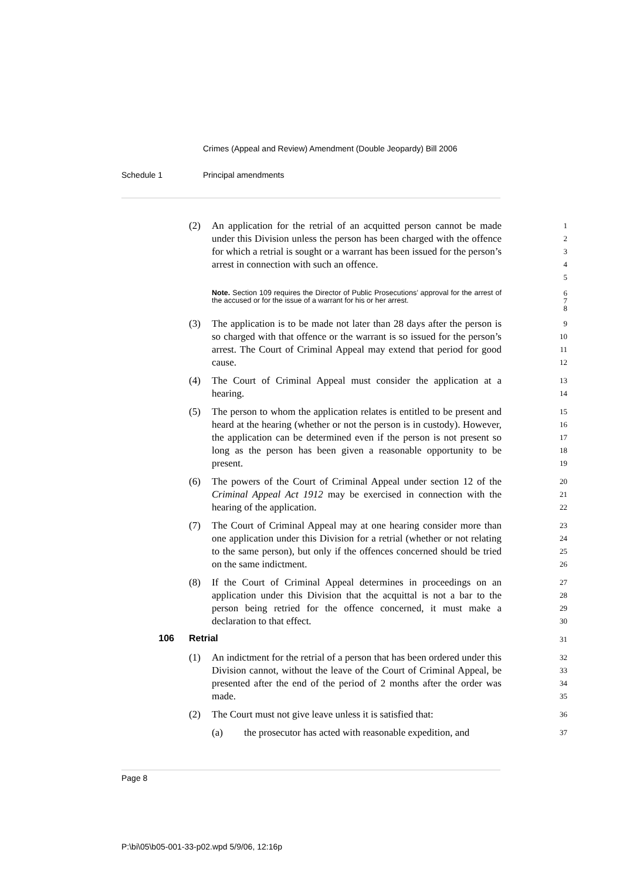Crimes (Appeal and Review) Amendment (Double Jeopardy) Bill 2006
Schedule 1 Principal amendments
(2) An application for the retrial of an acquitted person cannot be made under this Division unless the person has been charged with the offence for which a retrial is sought or a warrant has been issued for the person’s arrest in connection with such an offence.
1
2
3
4
5
Note. Section 109 requires the Director of Public Prosecutions’ approval for the arrest of the accused or for the issue of a warrant for his or her arrest.
6
7
8
(3) The application is to be made not later than 28 days after the person is so charged with that offence or the warrant is so issued for the person’s arrest. The Court of Criminal Appeal may extend that period for good cause.
9
10
11
12
(4) The Court of Criminal Appeal must consider the application at a hearing.
13
14
(5) The person to whom the application relates is entitled to be present and heard at the hearing (whether or not the person is in custody). However, the application can be determined even if the person is not present so long as the person has been given a reasonable opportunity to be present.
15
16
17
18
19
(6) The powers of the Court of Criminal Appeal under section 12 of the Criminal Appeal Act 1912 may be exercised in connection with the hearing of the application.
20
21
22
(7) The Court of Criminal Appeal may at one hearing consider more than one application under this Division for a retrial (whether or not relating to the same person), but only if the offences concerned should be tried on the same indictment.
23
24
25
26
(8) If the Court of Criminal Appeal determines in proceedings on an application under this Division that the acquittal is not a bar to the person being retried for the offence concerned, it must make a declaration to that effect.
27
28
29
30
106 Retrial
31
(1) An indictment for the retrial of a person that has been ordered under this Division cannot, without the leave of the Court of Criminal Appeal, be presented after the end of the period of 2 months after the order was made.
32
33
34
35
(2) The Court must not give leave unless it is satisfied that:
36
(a) the prosecutor has acted with reasonable expedition, and
37
Page 8
P:\bi\05\b05-001-33-p02.wpd 5/9/06, 12:16p